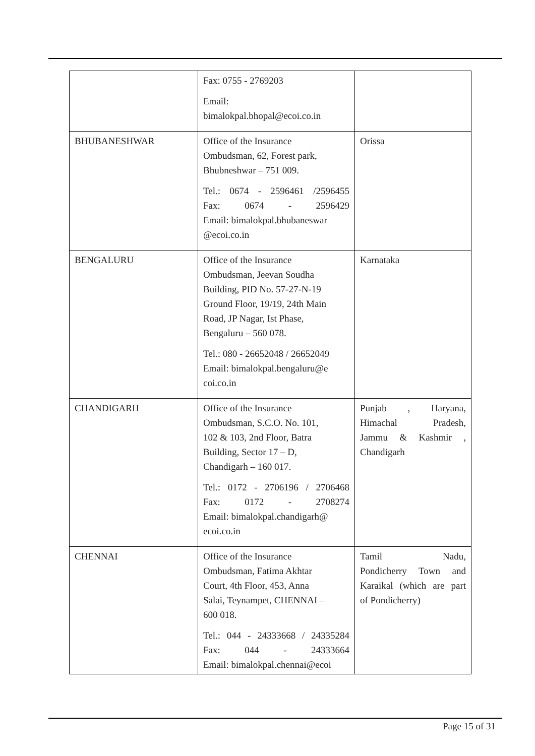| | Fax: 0755 - 2769203 Email: bimalokpal.bhopal@ecoi.co.in | |
| BHUBANESHWAR | Office of the Insurance Ombudsman, 62, Forest park, Bhubneshwar – 751 009. Tel.: 0674 - 2596461 /2596455 Fax: 0674 - 2596429 Email: bimalokpal.bhubaneswar @ecoi.co.in | Orissa |
| BENGALURU | Office of the Insurance Ombudsman, Jeevan Soudha Building, PID No. 57-27-N-19 Ground Floor, 19/19, 24th Main Road, JP Nagar, Ist Phase, Bengaluru – 560 078. Tel.: 080 - 26652048 / 26652049 Email: bimalokpal.bengaluru@e coi.co.in | Karnataka |
| CHANDIGARH | Office of the Insurance Ombudsman, S.C.O. No. 101, 102 & 103, 2nd Floor, Batra Building, Sector 17 – D, Chandigarh – 160 017. Tel.: 0172 - 2706196 / 2706468 Fax: 0172 - 2708274 Email: bimalokpal.chandigarh@ ecoi.co.in | Punjab , Haryana, Himachal Pradesh, Jammu & Kashmir , Chandigarh |
| CHENNAI | Office of the Insurance Ombudsman, Fatima Akhtar Court, 4th Floor, 453, Anna Salai, Teynampet, CHENNAI – 600 018. Tel.: 044 - 24333668 / 24335284 Fax: 044 - 24333664 Email: bimalokpal.chennai@ecoi | Tamil Nadu, Pondicherry Town and Karaikal (which are part of Pondicherry) |
Page 15 of 31